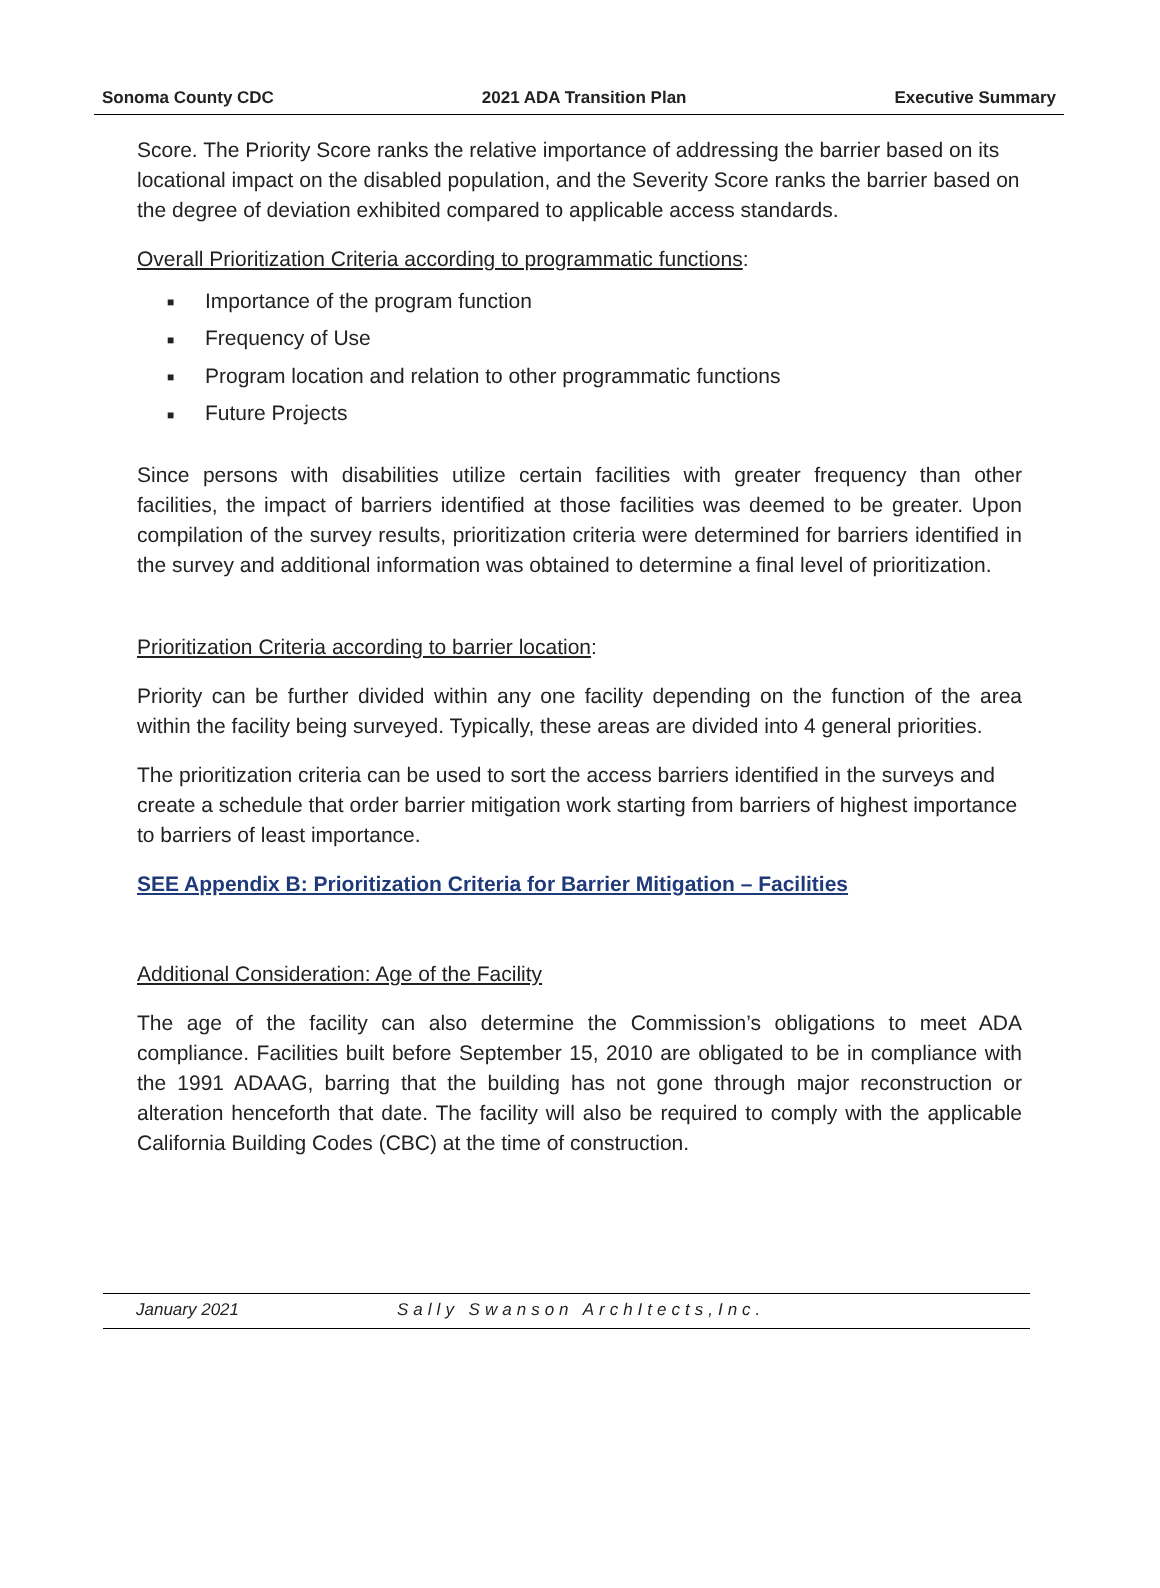Sonoma County CDC 2021 ADA Transition Plan Executive Summary
Score. The Priority Score ranks the relative importance of addressing the barrier based on its locational impact on the disabled population, and the Severity Score ranks the barrier based on the degree of deviation exhibited compared to applicable access standards.
Overall Prioritization Criteria according to programmatic functions:
■ Importance of the program function
■ Frequency of Use
■ Program location and relation to other programmatic functions
■ Future Projects
Since persons with disabilities utilize certain facilities with greater frequency than other facilities, the impact of barriers identified at those facilities was deemed to be greater. Upon compilation of the survey results, prioritization criteria were determined for barriers identified in the survey and additional information was obtained to determine a final level of prioritization.
Prioritization Criteria according to barrier location:
Priority can be further divided within any one facility depending on the function of the area within the facility being surveyed. Typically, these areas are divided into 4 general priorities.
The prioritization criteria can be used to sort the access barriers identified in the surveys and create a schedule that order barrier mitigation work starting from barriers of highest importance to barriers of least importance.
SEE Appendix B: Prioritization Criteria for Barrier Mitigation – Facilities
Additional Consideration: Age of the Facility
The age of the facility can also determine the Commission’s obligations to meet ADA compliance. Facilities built before September 15, 2010 are obligated to be in compliance with the 1991 ADAAG, barring that the building has not gone through major reconstruction or alteration henceforth that date. The facility will also be required to comply with the applicable California Building Codes (CBC) at the time of construction.
January 2021 Sally Swanson ArchItects,Inc.